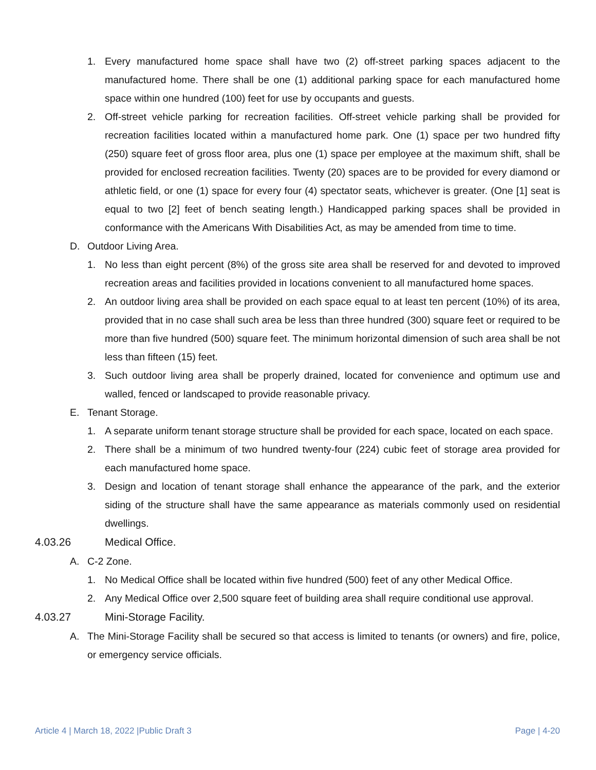1. Every manufactured home space shall have two (2) off-street parking spaces adjacent to the manufactured home. There shall be one (1) additional parking space for each manufactured home space within one hundred (100) feet for use by occupants and guests.
2. Off-street vehicle parking for recreation facilities. Off-street vehicle parking shall be provided for recreation facilities located within a manufactured home park. One (1) space per two hundred fifty (250) square feet of gross floor area, plus one (1) space per employee at the maximum shift, shall be provided for enclosed recreation facilities. Twenty (20) spaces are to be provided for every diamond or athletic field, or one (1) space for every four (4) spectator seats, whichever is greater. (One [1] seat is equal to two [2] feet of bench seating length.) Handicapped parking spaces shall be provided in conformance with the Americans With Disabilities Act, as may be amended from time to time.
D. Outdoor Living Area.
1. No less than eight percent (8%) of the gross site area shall be reserved for and devoted to improved recreation areas and facilities provided in locations convenient to all manufactured home spaces.
2. An outdoor living area shall be provided on each space equal to at least ten percent (10%) of its area, provided that in no case shall such area be less than three hundred (300) square feet or required to be more than five hundred (500) square feet. The minimum horizontal dimension of such area shall be not less than fifteen (15) feet.
3. Such outdoor living area shall be properly drained, located for convenience and optimum use and walled, fenced or landscaped to provide reasonable privacy.
E. Tenant Storage.
1. A separate uniform tenant storage structure shall be provided for each space, located on each space.
2. There shall be a minimum of two hundred twenty-four (224) cubic feet of storage area provided for each manufactured home space.
3. Design and location of tenant storage shall enhance the appearance of the park, and the exterior siding of the structure shall have the same appearance as materials commonly used on residential dwellings.
4.03.26 Medical Office.
A. C-2 Zone.
1. No Medical Office shall be located within five hundred (500) feet of any other Medical Office.
2. Any Medical Office over 2,500 square feet of building area shall require conditional use approval.
4.03.27 Mini-Storage Facility.
A. The Mini-Storage Facility shall be secured so that access is limited to tenants (or owners) and fire, police, or emergency service officials.
Article 4 | March 18, 2022 |Public Draft 3 Page | 4-20